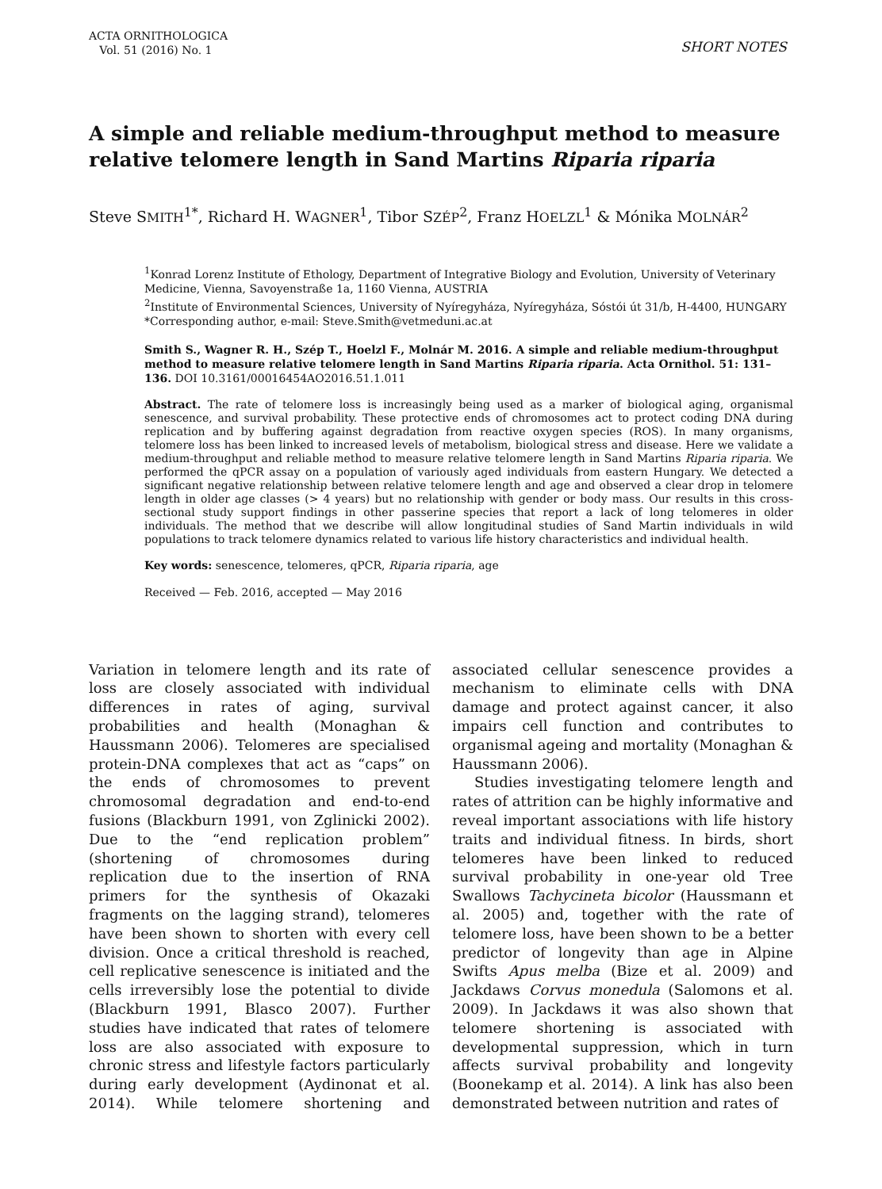ACTA ORNITHOLOGICA
Vol. 51 (2016) No. 1
SHORT NOTES
A simple and reliable medium-throughput method to measure relative telomere length in Sand Martins Riparia riparia
Steve SMITH<sup>1*</sup>, Richard H. WAGNER<sup>1</sup>, Tibor SZÉP<sup>2</sup>, Franz HOELZL<sup>1</sup> & Mónika MOLNÁR<sup>2</sup>
<sup>1</sup> Konrad Lorenz Institute of Ethology, Department of Integrative Biology and Evolution, University of Veterinary Medicine, Vienna, Savoyenstraße 1a, 1160 Vienna, AUSTRIA
<sup>2</sup> Institute of Environmental Sciences, University of Nyíregyháza, Nyíregyháza, Sóstói út 31/b, H-4400, HUNGARY
*Corresponding author, e-mail: Steve.Smith@vetmeduni.ac.at
Smith S., Wagner R. H., Szép T., Hoelzl F., Molnár M. 2016. A simple and reliable medium-throughput method to measure relative telomere length in Sand Martins Riparia riparia. Acta Ornithol. 51: 131–136. DOI 10.3161/00016454AO2016.51.1.011
Abstract. The rate of telomere loss is increasingly being used as a marker of biological aging, organismal senescence, and survival probability. These protective ends of chromosomes act to protect coding DNA during replication and by buffering against degradation from reactive oxygen species (ROS). In many organisms, telomere loss has been linked to increased levels of metabolism, biological stress and disease. Here we validate a medium-throughput and reliable method to measure relative telomere length in Sand Martins Riparia riparia. We performed the qPCR assay on a population of variously aged individuals from eastern Hungary. We detected a significant negative relationship between relative telomere length and age and observed a clear drop in telomere length in older age classes (> 4 years) but no relationship with gender or body mass. Our results in this cross-sectional study support findings in other passerine species that report a lack of long telomeres in older individuals. The method that we describe will allow longitudinal studies of Sand Martin individuals in wild populations to track telomere dynamics related to various life history characteristics and individual health.
Key words: senescence, telomeres, qPCR, Riparia riparia, age
Received — Feb. 2016, accepted — May 2016
Variation in telomere length and its rate of loss are closely associated with individual differences in rates of aging, survival probabilities and health (Monaghan & Haussmann 2006). Telomeres are specialised protein-DNA complexes that act as “caps” on the ends of chromosomes to prevent chromosomal degradation and end-to-end fusions (Blackburn 1991, von Zglinicki 2002). Due to the “end replication problem” (shortening of chromosomes during replication due to the insertion of RNA primers for the synthesis of Okazaki fragments on the lagging strand), telomeres have been shown to shorten with every cell division. Once a critical threshold is reached, cell replicative senescence is initiated and the cells irreversibly lose the potential to divide (Blackburn 1991, Blasco 2007). Further studies have indicated that rates of telomere loss are also associated with exposure to chronic stress and lifestyle factors particularly during early development (Aydinonat et al. 2014). While telomere shortening and associated cellular senescence provides a mechanism to eliminate cells with DNA damage and protect against cancer, it also impairs cell function and contributes to organismal ageing and mortality (Monaghan & Haussmann 2006).
Studies investigating telomere length and rates of attrition can be highly informative and reveal important associations with life history traits and individual fitness. In birds, short telomeres have been linked to reduced survival probability in one-year old Tree Swallows Tachycineta bicolor (Haussmann et al. 2005) and, together with the rate of telomere loss, have been shown to be a better predictor of longevity than age in Alpine Swifts Apus melba (Bize et al. 2009) and Jackdaws Corvus monedula (Salomons et al. 2009). In Jackdaws it was also shown that telomere shortening is associated with developmental suppression, which in turn affects survival probability and longevity (Boonekamp et al. 2014). A link has also been demonstrated between nutrition and rates of